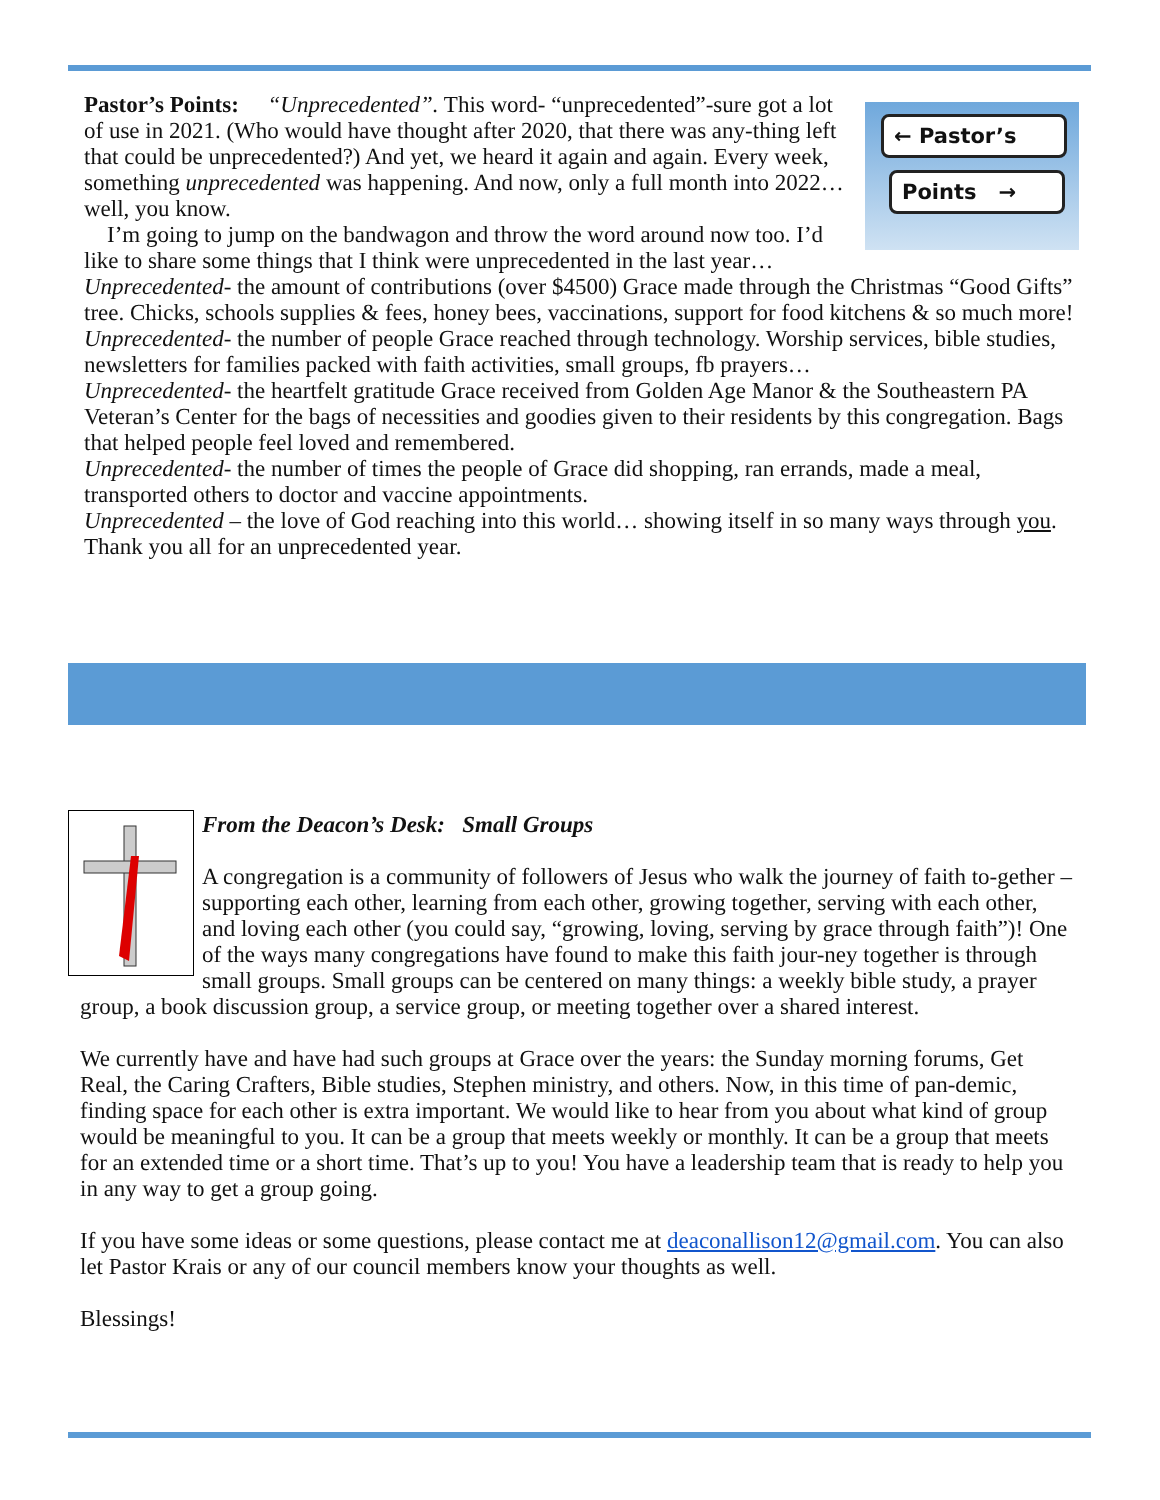← Pastor’s
Points →
Pastor’s Points: “Unprecedented”. This word- “unprecedented”-sure got a lot of use in 2021. (Who would have thought after 2020, that there was any-thing left that could be unprecedented?) And yet, we heard it again and again. Every week, something unprecedented was happening. And now, only a full month into 2022… well, you know.
I’m going to jump on the bandwagon and throw the word around now too. I’d like to share some things that I think were unprecedented in the last year…
Unprecedented- the amount of contributions (over $4500) Grace made through the Christmas “Good Gifts” tree. Chicks, schools supplies & fees, honey bees, vaccinations, support for food kitchens & so much more!
Unprecedented- the number of people Grace reached through technology. Worship services, bible studies, newsletters for families packed with faith activities, small groups, fb prayers…
Unprecedented- the heartfelt gratitude Grace received from Golden Age Manor & the Southeastern PA Veteran’s Center for the bags of necessities and goodies given to their residents by this congregation. Bags that helped people feel loved and remembered.
Unprecedented- the number of times the people of Grace did shopping, ran errands, made a meal, transported others to doctor and vaccine appointments.
Unprecedented – the love of God reaching into this world… showing itself in so many ways through you. Thank you all for an unprecedented year.
From the Deacon’s Desk: Small Groups
A congregation is a community of followers of Jesus who walk the journey of faith to-gether – supporting each other, learning from each other, growing together, serving with each other, and loving each other (you could say, “growing, loving, serving by grace through faith”)! One of the ways many congregations have found to make this faith jour-ney together is through small groups. Small groups can be centered on many things: a weekly bible study, a prayer group, a book discussion group, a service group, or meeting together over a shared interest.
We currently have and have had such groups at Grace over the years: the Sunday morning forums, Get Real, the Caring Crafters, Bible studies, Stephen ministry, and others. Now, in this time of pan-demic, finding space for each other is extra important. We would like to hear from you about what kind of group would be meaningful to you. It can be a group that meets weekly or monthly. It can be a group that meets for an extended time or a short time. That’s up to you! You have a leadership team that is ready to help you in any way to get a group going.
If you have some ideas or some questions, please contact me at deaconallison12@gmail.com. You can also let Pastor Krais or any of our council members know your thoughts as well.
Blessings!